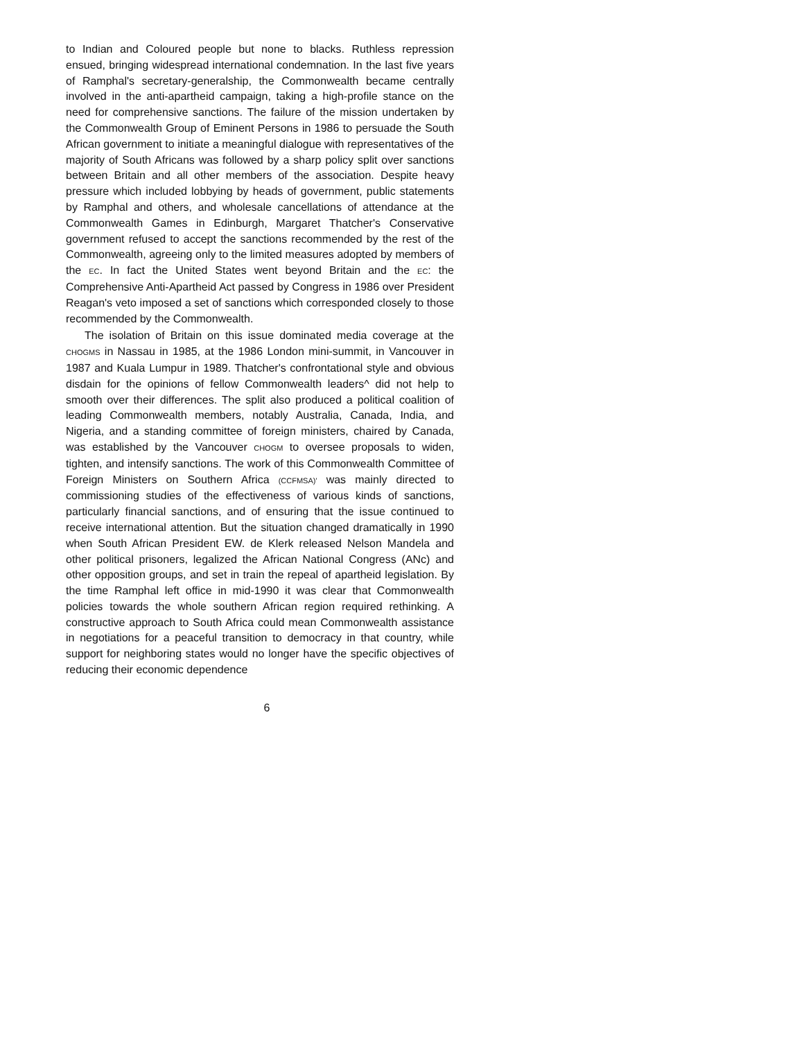to Indian and Coloured people but none to blacks. Ruthless repression ensued, bringing widespread international condemnation. In the last five years of Ramphal's secretary-generalship, the Commonwealth became centrally involved in the anti-apartheid campaign, taking a high-profile stance on the need for comprehensive sanctions. The failure of the mission undertaken by the Commonwealth Group of Eminent Persons in 1986 to persuade the South African government to initiate a meaningful dialogue with representatives of the majority of South Africans was followed by a sharp policy split over sanctions between Britain and all other members of the association. Despite heavy pressure which included lobbying by heads of government, public statements by Ramphal and others, and wholesale cancellations of attendance at the Commonwealth Games in Edinburgh, Margaret Thatcher's Conservative government refused to accept the sanctions recommended by the rest of the Commonwealth, agreeing only to the limited measures adopted by members of the EC. In fact the United States went beyond Britain and the EC: the Comprehensive Anti-Apartheid Act passed by Congress in 1986 over President Reagan's veto imposed a set of sanctions which corresponded closely to those recommended by the Commonwealth.
The isolation of Britain on this issue dominated media coverage at the CHOGMS in Nassau in 1985, at the 1986 London mini-summit, in Vancouver in 1987 and Kuala Lumpur in 1989. Thatcher's confrontational style and obvious disdain for the opinions of fellow Commonwealth leaders^ did not help to smooth over their differences. The split also produced a political coalition of leading Commonwealth members, notably Australia, Canada, India, and Nigeria, and a standing committee of foreign ministers, chaired by Canada, was established by the Vancouver CHOGM to oversee proposals to widen, tighten, and intensify sanctions. The work of this Commonwealth Committee of Foreign Ministers on Southern Africa (CCFMSA)' was mainly directed to commissioning studies of the effectiveness of various kinds of sanctions, particularly financial sanctions, and of ensuring that the issue continued to receive international attention. But the situation changed dramatically in 1990 when South African President EW. de Klerk released Nelson Mandela and other political prisoners, legalized the African National Congress (ANc) and other opposition groups, and set in train the repeal of apartheid legislation. By the time Ramphal left office in mid-1990 it was clear that Commonwealth policies towards the whole southern African region required rethinking. A constructive approach to South Africa could mean Commonwealth assistance in negotiations for a peaceful transition to democracy in that country, while support for neighboring states would no longer have the specific objectives of reducing their economic dependence
6